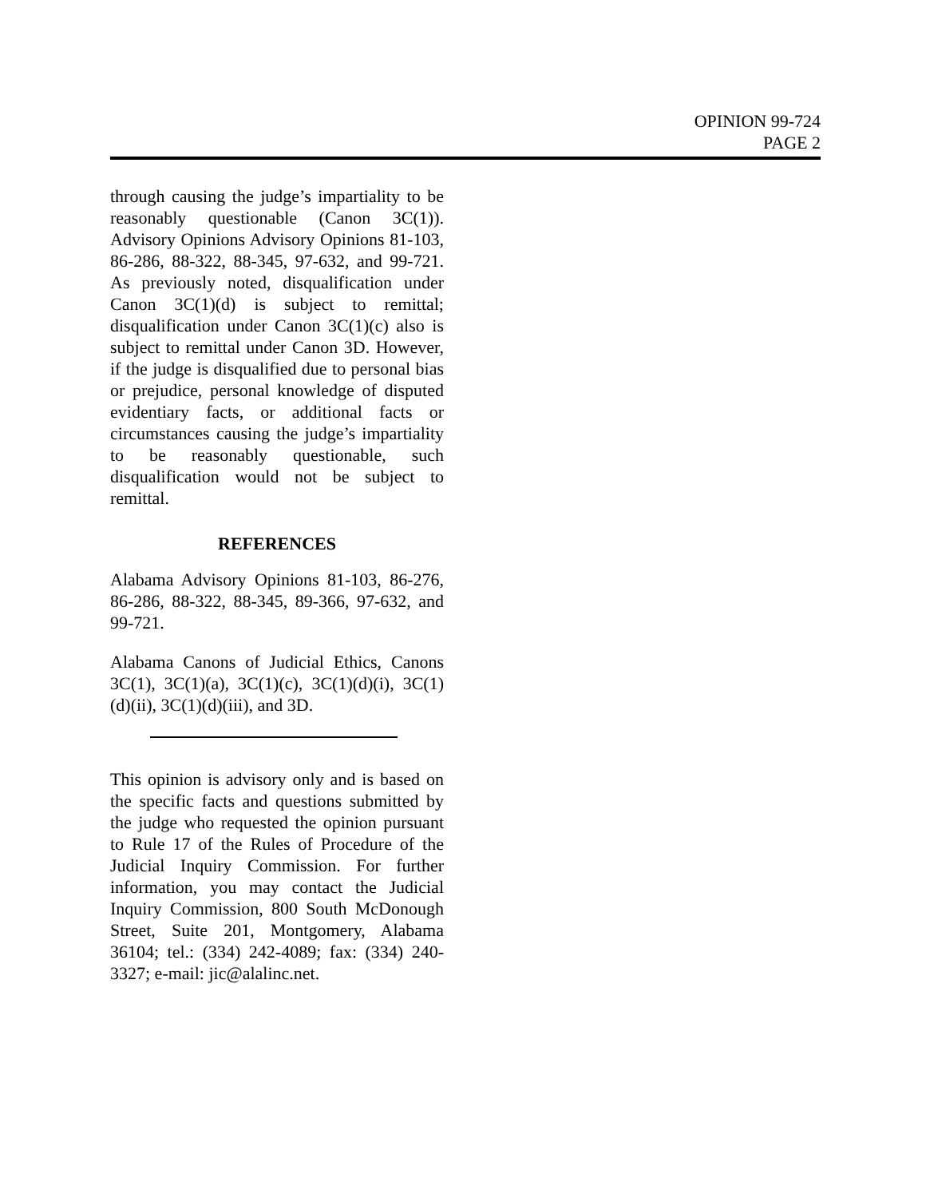OPINION 99-724
PAGE 2
through causing the judge’s impartiality to be reasonably questionable (Canon 3C(1)). Advisory Opinions Advisory Opinions 81-103, 86-286, 88-322, 88-345, 97-632, and 99-721. As previously noted, disqualification under Canon 3C(1)(d) is subject to remittal; disqualification under Canon 3C(1)(c) also is subject to remittal under Canon 3D. However, if the judge is disqualified due to personal bias or prejudice, personal knowledge of disputed evidentiary facts, or additional facts or circumstances causing the judge’s impartiality to be reasonably questionable, such disqualification would not be subject to remittal.
REFERENCES
Alabama Advisory Opinions 81-103, 86-276, 86-286, 88-322, 88-345, 89-366, 97-632, and 99-721.
Alabama Canons of Judicial Ethics, Canons 3C(1), 3C(1)(a), 3C(1)(c), 3C(1)(d)(i), 3C(1)(d)(ii), 3C(1)(d)(iii), and 3D.
This opinion is advisory only and is based on the specific facts and questions submitted by the judge who requested the opinion pursuant to Rule 17 of the Rules of Procedure of the Judicial Inquiry Commission. For further information, you may contact the Judicial Inquiry Commission, 800 South McDonough Street, Suite 201, Montgomery, Alabama 36104; tel.: (334) 242-4089; fax: (334) 240-3327; e-mail: jic@alalinc.net.